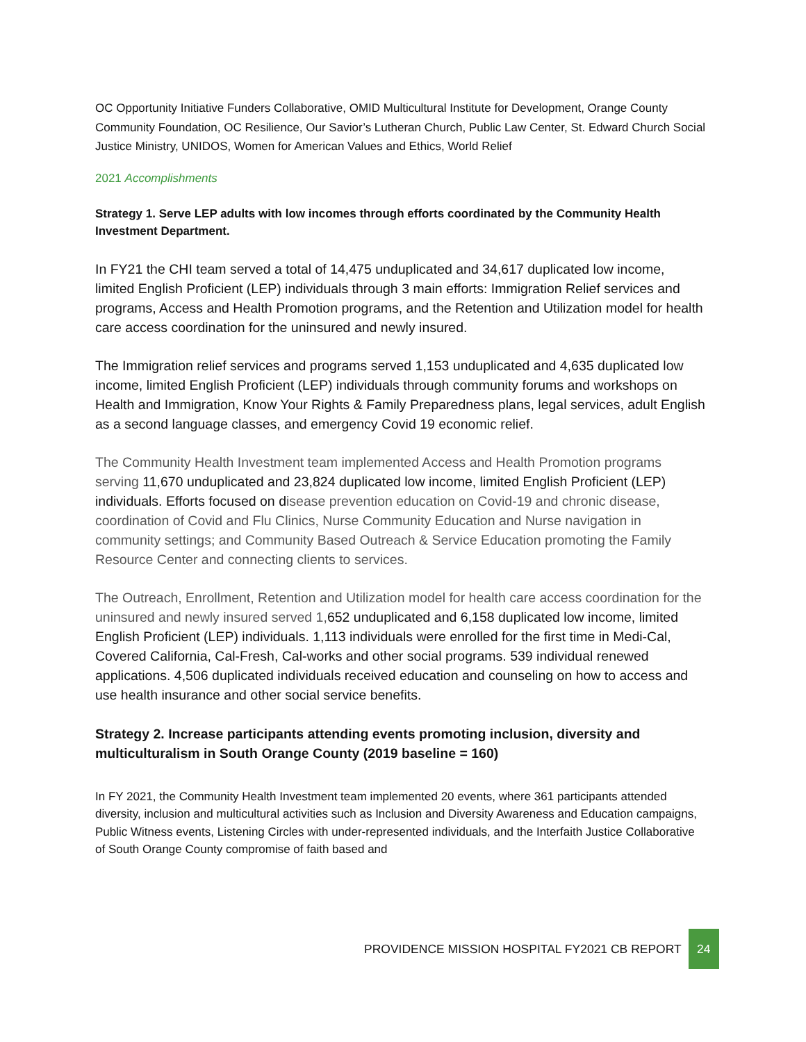OC Opportunity Initiative Funders Collaborative, OMID Multicultural Institute for Development, Orange County Community Foundation, OC Resilience, Our Savior’s Lutheran Church, Public Law Center, St. Edward Church Social Justice Ministry, UNIDOS, Women for American Values and Ethics, World Relief
2021 Accomplishments
Strategy 1. Serve LEP adults with low incomes through efforts coordinated by the Community Health Investment Department.
In FY21 the CHI team served a total of 14,475 unduplicated and 34,617 duplicated low income, limited English Proficient (LEP) individuals through 3 main efforts: Immigration Relief services and programs, Access and Health Promotion programs, and the Retention and Utilization model for health care access coordination for the uninsured and newly insured.
The Immigration relief services and programs served 1,153 unduplicated and 4,635 duplicated low income, limited English Proficient (LEP) individuals through community forums and workshops on Health and Immigration, Know Your Rights & Family Preparedness plans, legal services, adult English as a second language classes, and emergency Covid 19 economic relief.
The Community Health Investment team implemented Access and Health Promotion programs serving 11,670 unduplicated and 23,824 duplicated low income, limited English Proficient (LEP) individuals. Efforts focused on disease prevention education on Covid-19 and chronic disease, coordination of Covid and Flu Clinics, Nurse Community Education and Nurse navigation in community settings; and Community Based Outreach & Service Education promoting the Family Resource Center and connecting clients to services.
The Outreach, Enrollment, Retention and Utilization model for health care access coordination for the uninsured and newly insured served 1, 652 unduplicated and 6,158 duplicated low income, limited English Proficient (LEP) individuals. 1,113 individuals were enrolled for the first time in Medi-Cal, Covered California, Cal-Fresh, Cal-works and other social programs. 539 individual renewed applications. 4,506 duplicated individuals received education and counseling on how to access and use health insurance and other social service benefits.
Strategy 2. Increase participants attending events promoting inclusion, diversity and multiculturalism in South Orange County (2019 baseline = 160)
In FY 2021, the Community Health Investment team implemented 20 events, where 361 participants attended diversity, inclusion and multicultural activities such as Inclusion and Diversity Awareness and Education campaigns, Public Witness events, Listening Circles with under-represented individuals, and the Interfaith Justice Collaborative of South Orange County compromise of faith based and
PROVIDENCE MISSION HOSPITAL FY2021 CB REPORT 24